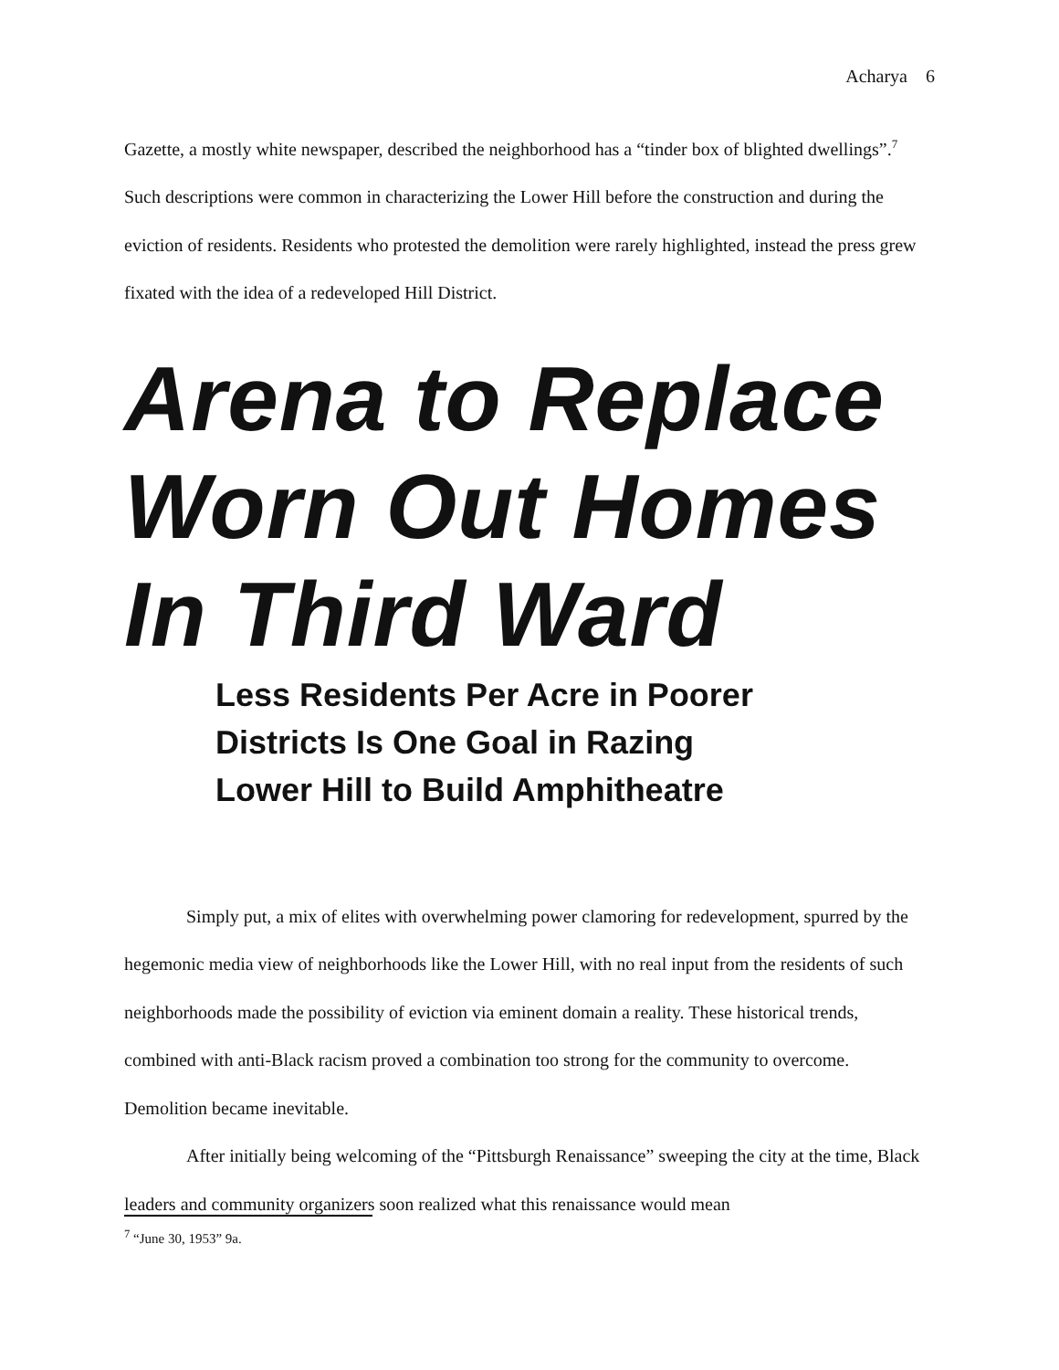Acharya 6
Gazette, a mostly white newspaper, described the neighborhood has a “tinder box of blighted dwellings”.<sup>7</sup> Such descriptions were common in characterizing the Lower Hill before the construction and during the eviction of residents. Residents who protested the demolition were rarely highlighted, instead the press grew fixated with the idea of a redeveloped Hill District.
Arena to Replace
Worn Out Homes
In Third Ward
Less Residents Per Acre in Poorer
Districts Is One Goal in Razing
Lower Hill to Build Amphitheatre
Simply put, a mix of elites with overwhelming power clamoring for redevelopment, spurred by the hegemonic media view of neighborhoods like the Lower Hill, with no real input from the residents of such neighborhoods made the possibility of eviction via eminent domain a reality. These historical trends, combined with anti-Black racism proved a combination too strong for the community to overcome. Demolition became inevitable.
After initially being welcoming of the “Pittsburgh Renaissance” sweeping the city at the time, Black leaders and community organizers soon realized what this renaissance would mean
<sup>7</sup> “June 30, 1953” 9a.